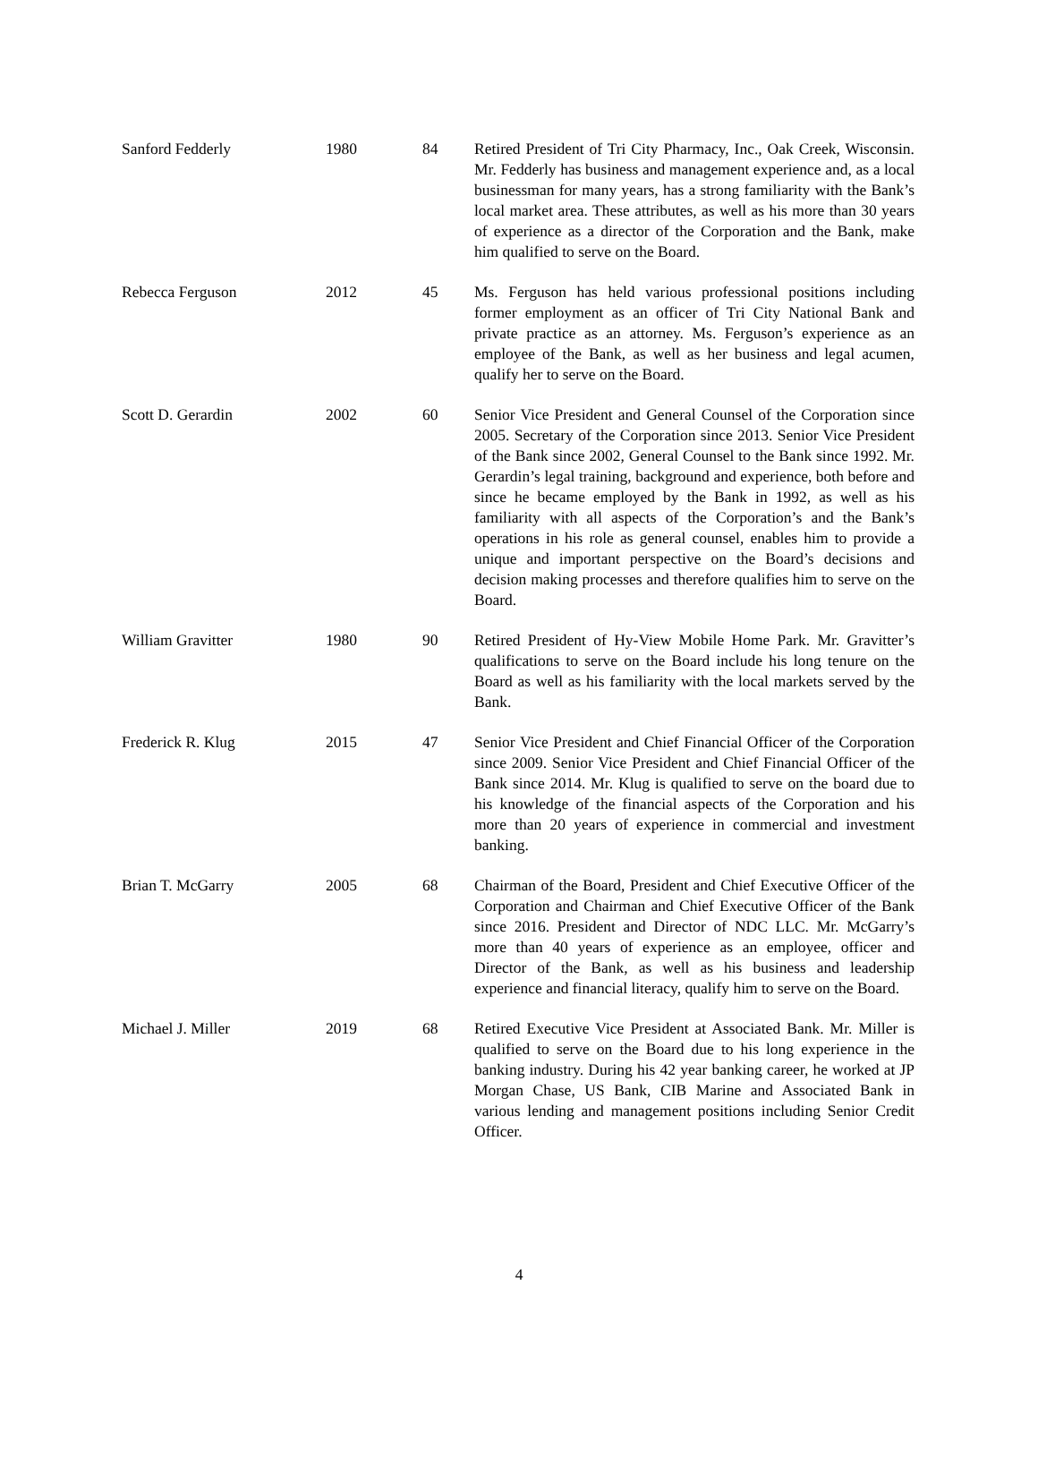| Sanford Fedderly | 1980 | 84 | Retired President of Tri City Pharmacy, Inc., Oak Creek, Wisconsin. Mr. Fedderly has business and management experience and, as a local businessman for many years, has a strong familiarity with the Bank’s local market area. These attributes, as well as his more than 30 years of experience as a director of the Corporation and the Bank, make him qualified to serve on the Board. |
| Rebecca Ferguson | 2012 | 45 | Ms. Ferguson has held various professional positions including former employment as an officer of Tri City National Bank and private practice as an attorney. Ms. Ferguson’s experience as an employee of the Bank, as well as her business and legal acumen, qualify her to serve on the Board. |
| Scott D. Gerardin | 2002 | 60 | Senior Vice President and General Counsel of the Corporation since 2005. Secretary of the Corporation since 2013. Senior Vice President of the Bank since 2002, General Counsel to the Bank since 1992. Mr. Gerardin’s legal training, background and experience, both before and since he became employed by the Bank in 1992, as well as his familiarity with all aspects of the Corporation’s and the Bank’s operations in his role as general counsel, enables him to provide a unique and important perspective on the Board’s decisions and decision making processes and therefore qualifies him to serve on the Board. |
| William Gravitter | 1980 | 90 | Retired President of Hy-View Mobile Home Park. Mr. Gravitter’s qualifications to serve on the Board include his long tenure on the Board as well as his familiarity with the local markets served by the Bank. |
| Frederick R. Klug | 2015 | 47 | Senior Vice President and Chief Financial Officer of the Corporation since 2009. Senior Vice President and Chief Financial Officer of the Bank since 2014. Mr. Klug is qualified to serve on the board due to his knowledge of the financial aspects of the Corporation and his more than 20 years of experience in commercial and investment banking. |
| Brian T. McGarry | 2005 | 68 | Chairman of the Board, President and Chief Executive Officer of the Corporation and Chairman and Chief Executive Officer of the Bank since 2016. President and Director of NDC LLC. Mr. McGarry’s more than 40 years of experience as an employee, officer and Director of the Bank, as well as his business and leadership experience and financial literacy, qualify him to serve on the Board. |
| Michael J. Miller | 2019 | 68 | Retired Executive Vice President at Associated Bank. Mr. Miller is qualified to serve on the Board due to his long experience in the banking industry. During his 42 year banking career, he worked at JP Morgan Chase, US Bank, CIB Marine and Associated Bank in various lending and management positions including Senior Credit Officer. |
4